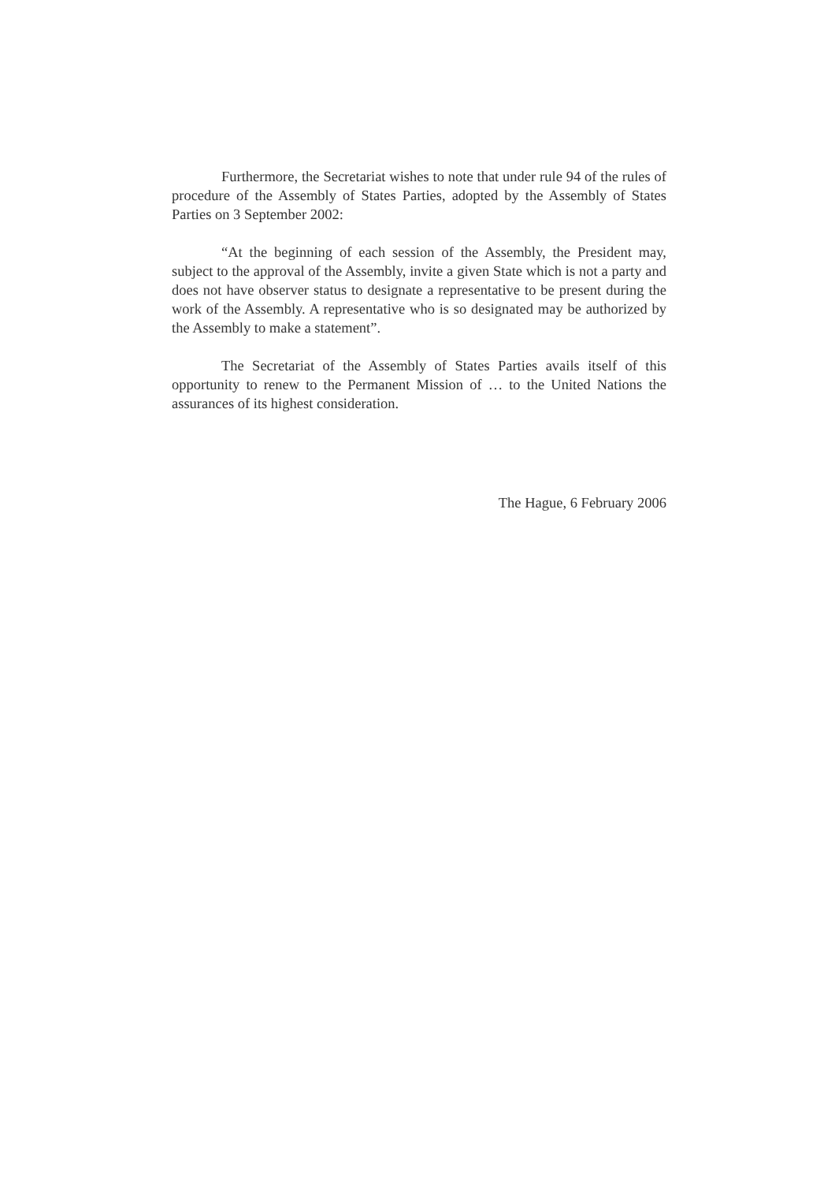Furthermore, the Secretariat wishes to note that under rule 94 of the rules of procedure of the Assembly of States Parties, adopted by the Assembly of States Parties on 3 September 2002:
“At the beginning of each session of the Assembly, the President may, subject to the approval of the Assembly, invite a given State which is not a party and does not have observer status to designate a representative to be present during the work of the Assembly. A representative who is so designated may be authorized by the Assembly to make a statement”.
The Secretariat of the Assembly of States Parties avails itself of this opportunity to renew to the Permanent Mission of … to the United Nations the assurances of its highest consideration.
The Hague, 6 February 2006